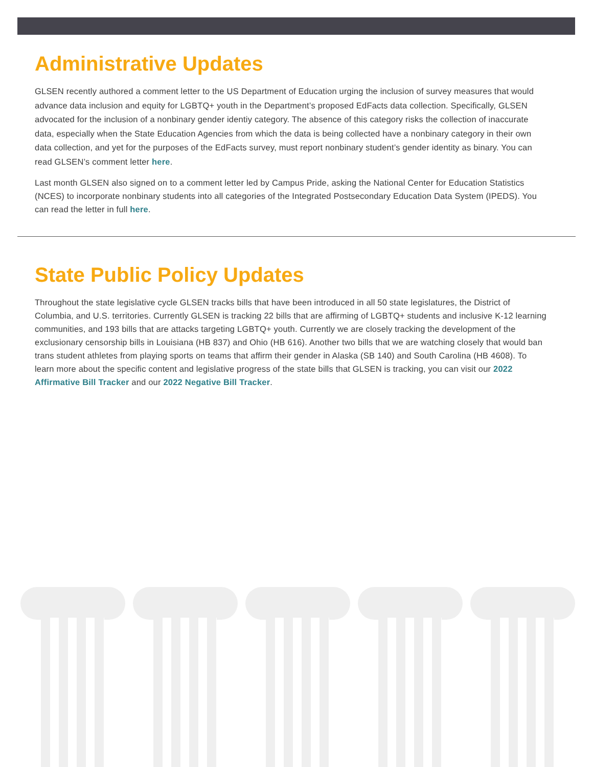Administrative Updates
GLSEN recently authored a comment letter to the US Department of Education urging the inclusion of survey measures that would advance data inclusion and equity for LGBTQ+ youth in the Department’s proposed EdFacts data collection. Specifically, GLSEN advocated for the inclusion of a nonbinary gender identiy category. The absence of this category risks the collection of inaccurate data, especially when the State Education Agencies from which the data is being collected have a nonbinary category in their own data collection, and yet for the purposes of the EdFacts survey, must report nonbinary student’s gender identity as binary. You can read GLSEN’s comment letter here.
Last month GLSEN also signed on to a comment letter led by Campus Pride, asking the National Center for Education Statistics (NCES) to incorporate nonbinary students into all categories of the Integrated Postsecondary Education Data System (IPEDS). You can read the letter in full here.
State Public Policy Updates
Throughout the state legislative cycle GLSEN tracks bills that have been introduced in all 50 state legislatures, the District of Columbia, and U.S. territories. Currently GLSEN is tracking 22 bills that are affirming of LGBTQ+ students and inclusive K-12 learning communities, and 193 bills that are attacks targeting LGBTQ+ youth. Currently we are closely tracking the development of the exclusionary censorship bills in Louisiana (HB 837) and Ohio (HB 616). Another two bills that we are watching closely that would ban trans student athletes from playing sports on teams that affirm their gender in Alaska (SB 140) and South Carolina (HB 4608). To learn more about the specific content and legislative progress of the state bills that GLSEN is tracking, you can visit our 2022 Affirmative Bill Tracker and our 2022 Negative Bill Tracker.